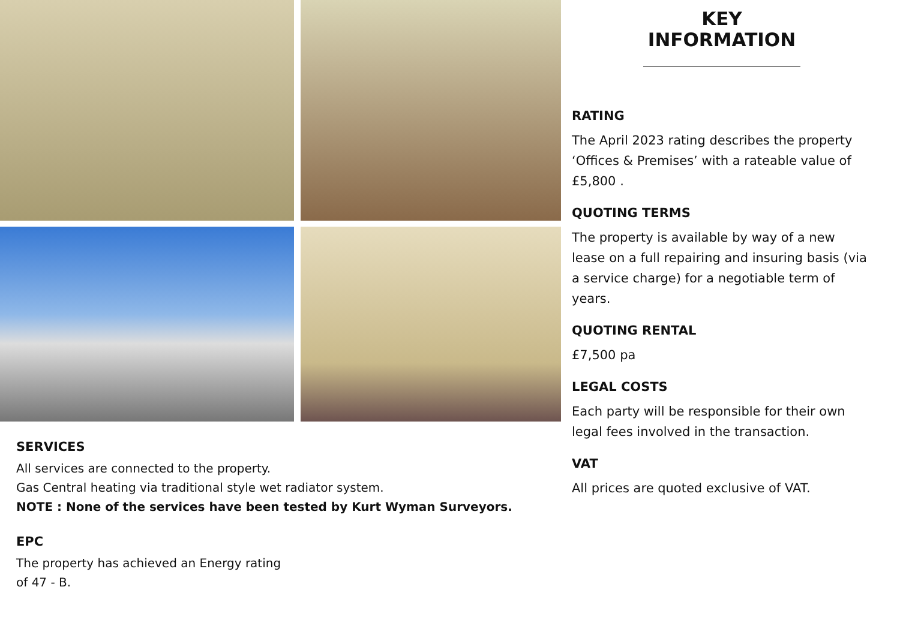SERVICES
All services are connected to the property.
Gas Central heating via traditional style wet radiator system.
NOTE : None of the services have been tested by Kurt Wyman Surveyors.
EPC
The property has achieved an Energy rating
of 47 - B.
KEY
INFORMATION
RATING
The April 2023 rating describes the property ‘Offices & Premises’ with a rateable value of £5,800 .
QUOTING TERMS
The property is available by way of a new lease on a full repairing and insuring basis (via a service charge) for a negotiable term of years.
QUOTING RENTAL
£7,500 pa
LEGAL COSTS
Each party will be responsible for their own legal fees involved in the transaction.
VAT
All prices are quoted exclusive of VAT.